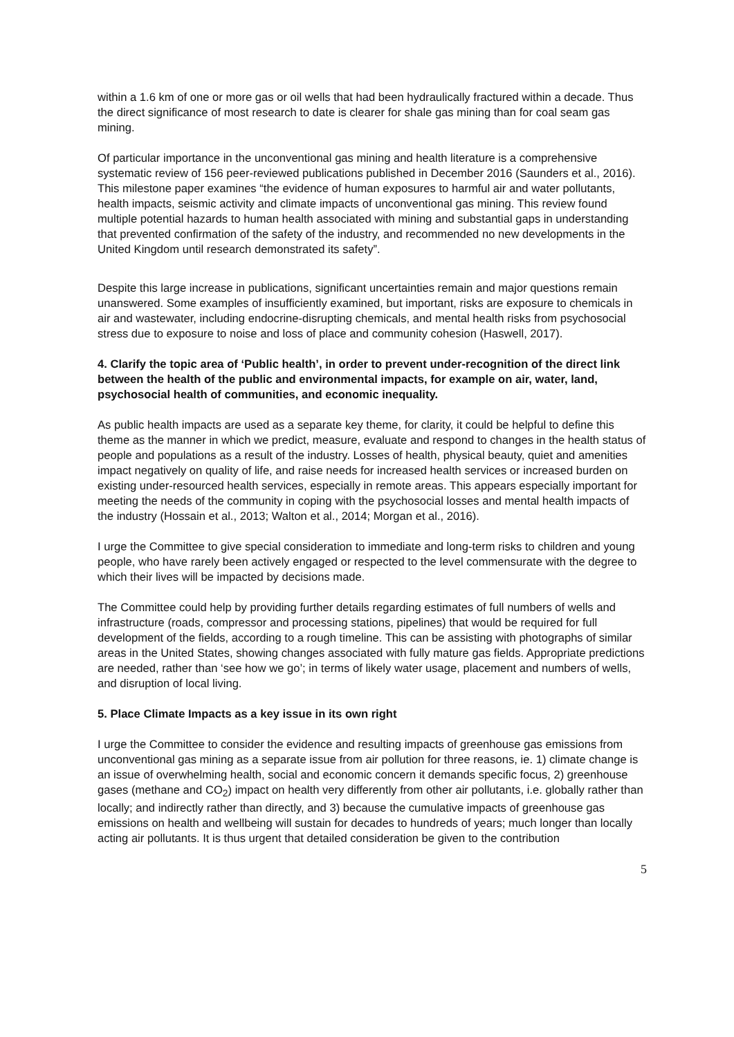within a 1.6 km of one or more gas or oil wells that had been hydraulically fractured within a decade. Thus the direct significance of most research to date is clearer for shale gas mining than for coal seam gas mining.
Of particular importance in the unconventional gas mining and health literature is a comprehensive systematic review of 156 peer-reviewed publications published in December 2016 (Saunders et al., 2016). This milestone paper examines “the evidence of human exposures to harmful air and water pollutants, health impacts, seismic activity and climate impacts of unconventional gas mining. This review found multiple potential hazards to human health associated with mining and substantial gaps in understanding that prevented confirmation of the safety of the industry, and recommended no new developments in the United Kingdom until research demonstrated its safety”.
Despite this large increase in publications, significant uncertainties remain and major questions remain unanswered. Some examples of insufficiently examined, but important, risks are exposure to chemicals in air and wastewater, including endocrine-disrupting chemicals, and mental health risks from psychosocial stress due to exposure to noise and loss of place and community cohesion (Haswell, 2017).
4. Clarify the topic area of ‘Public health’, in order to prevent under-recognition of the direct link between the health of the public and environmental impacts, for example on air, water, land, psychosocial health of communities, and economic inequality.
As public health impacts are used as a separate key theme, for clarity, it could be helpful to define this theme as the manner in which we predict, measure, evaluate and respond to changes in the health status of people and populations as a result of the industry. Losses of health, physical beauty, quiet and amenities impact negatively on quality of life, and raise needs for increased health services or increased burden on existing under-resourced health services, especially in remote areas. This appears especially important for meeting the needs of the community in coping with the psychosocial losses and mental health impacts of the industry (Hossain et al., 2013; Walton et al., 2014; Morgan et al., 2016).
I urge the Committee to give special consideration to immediate and long-term risks to children and young people, who have rarely been actively engaged or respected to the level commensurate with the degree to which their lives will be impacted by decisions made.
The Committee could help by providing further details regarding estimates of full numbers of wells and infrastructure (roads, compressor and processing stations, pipelines) that would be required for full development of the fields, according to a rough timeline. This can be assisting with photographs of similar areas in the United States, showing changes associated with fully mature gas fields. Appropriate predictions are needed, rather than ‘see how we go’; in terms of likely water usage, placement and numbers of wells, and disruption of local living.
5. Place Climate Impacts as a key issue in its own right
I urge the Committee to consider the evidence and resulting impacts of greenhouse gas emissions from unconventional gas mining as a separate issue from air pollution for three reasons, ie. 1) climate change is an issue of overwhelming health, social and economic concern it demands specific focus, 2) greenhouse gases (methane and CO<sub>2</sub>) impact on health very differently from other air pollutants, i.e. globally rather than locally; and indirectly rather than directly, and 3) because the cumulative impacts of greenhouse gas emissions on health and wellbeing will sustain for decades to hundreds of years; much longer than locally acting air pollutants. It is thus urgent that detailed consideration be given to the contribution
5